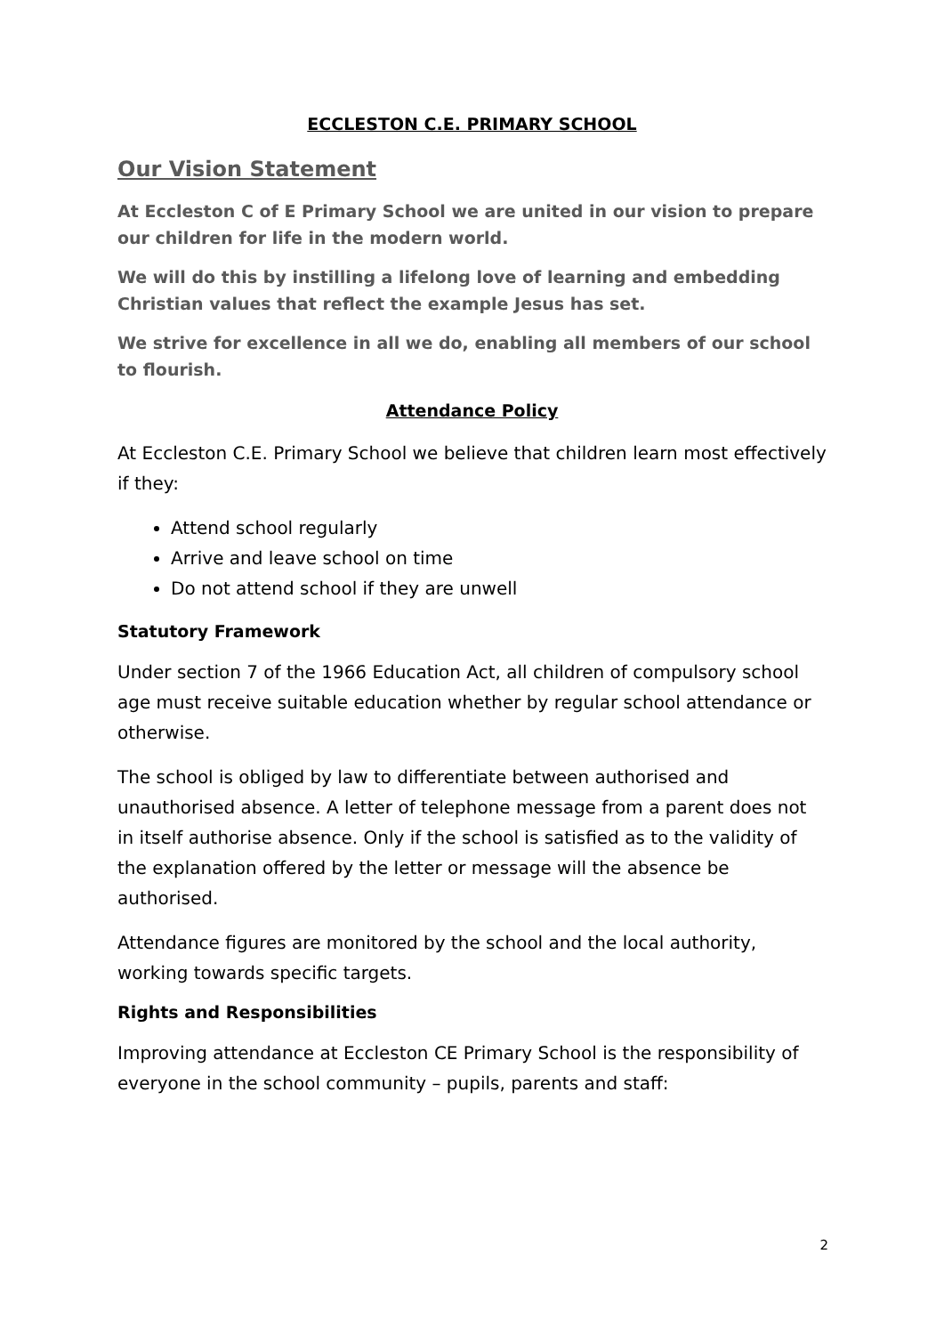ECCLESTON C.E. PRIMARY SCHOOL
Our Vision Statement
At Eccleston C of E Primary School we are united in our vision to prepare our children for life in the modern world.
We will do this by instilling a lifelong love of learning and embedding Christian values that reflect the example Jesus has set.
We strive for excellence in all we do, enabling all members of our school to flourish.
Attendance Policy
At Eccleston C.E. Primary School we believe that children learn most effectively if they:
Attend school regularly
Arrive and leave school on time
Do not attend school if they are unwell
Statutory Framework
Under section 7 of the 1966 Education Act, all children of compulsory school age must receive suitable education whether by regular school attendance or otherwise.
The school is obliged by law to differentiate between authorised and unauthorised absence. A letter of telephone message from a parent does not in itself authorise absence. Only if the school is satisfied as to the validity of the explanation offered by the letter or message will the absence be authorised.
Attendance figures are monitored by the school and the local authority, working towards specific targets.
Rights and Responsibilities
Improving attendance at Eccleston CE Primary School is the responsibility of everyone in the school community – pupils, parents and staff:
2